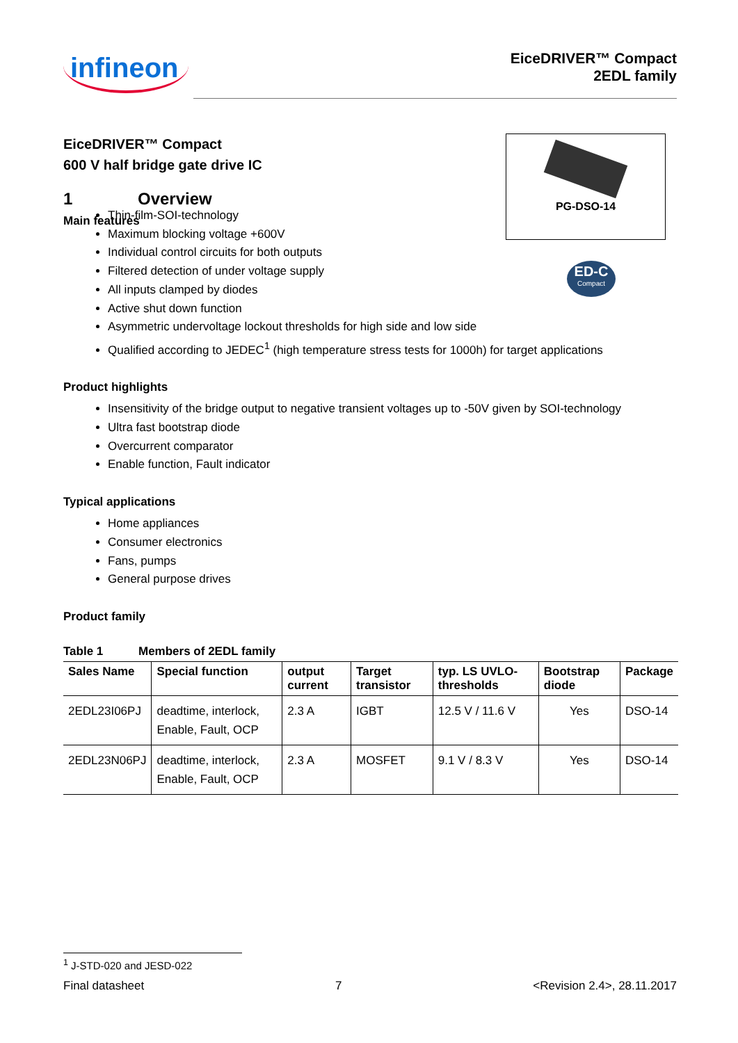infineon
EiceDRIVER™ Compact
2EDL family
EiceDRIVER™ Compact
600 V half bridge gate drive IC
1 Overview
Main features
PG-DSO-14
ED-C
Compact
Thin-film-SOI-technology
Maximum blocking voltage +600V
Individual control circuits for both outputs
Filtered detection of under voltage supply
All inputs clamped by diodes
Active shut down function
Asymmetric undervoltage lockout thresholds for high side and low side
Qualified according to JEDEC<sup>1</sup> (high temperature stress tests for 1000h) for target applications
Product highlights
Insensitivity of the bridge output to negative transient voltages up to -50V given by SOI-technology
Ultra fast bootstrap diode
Overcurrent comparator
Enable function, Fault indicator
Typical applications
Home appliances
Consumer electronics
Fans, pumps
General purpose drives
Product family
Table 1 Members of 2EDL family
| Sales Name | Special function | output current | Target transistor | typ. LS UVLO-thresholds | Bootstrap diode | Package |
| --- | --- | --- | --- | --- | --- | --- |
| 2EDL23I06PJ | deadtime, interlock, Enable, Fault, OCP | 2.3 A | IGBT | 12.5 V / 11.6 V | Yes | DSO-14 |
| 2EDL23N06PJ | deadtime, interlock, Enable, Fault, OCP | 2.3 A | MOSFET | 9.1 V / 8.3 V | Yes | DSO-14 |
<sup>1</sup> J-STD-020 and JESD-022
Final datasheet 7 <Revision 2.4>, 28.11.2017